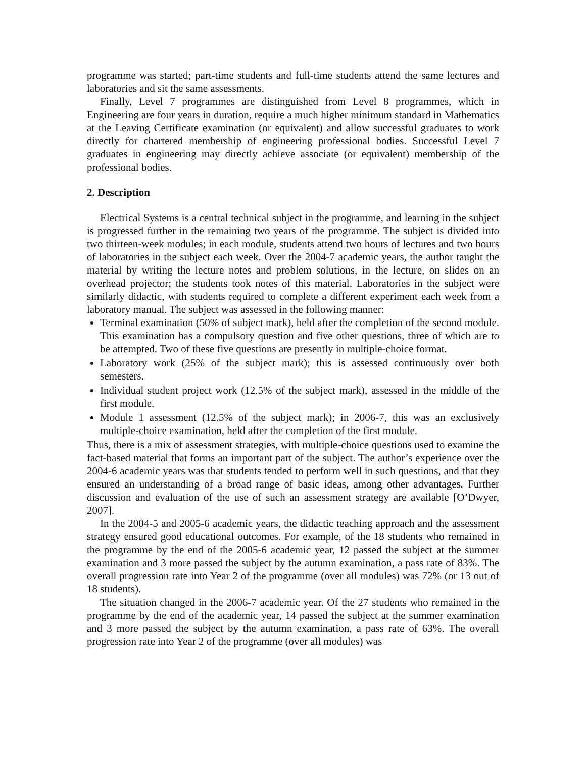programme was started; part-time students and full-time students attend the same lectures and laboratories and sit the same assessments.
Finally, Level 7 programmes are distinguished from Level 8 programmes, which in Engineering are four years in duration, require a much higher minimum standard in Mathematics at the Leaving Certificate examination (or equivalent) and allow successful graduates to work directly for chartered membership of engineering professional bodies. Successful Level 7 graduates in engineering may directly achieve associate (or equivalent) membership of the professional bodies.
2. Description
Electrical Systems is a central technical subject in the programme, and learning in the subject is progressed further in the remaining two years of the programme. The subject is divided into two thirteen-week modules; in each module, students attend two hours of lectures and two hours of laboratories in the subject each week. Over the 2004-7 academic years, the author taught the material by writing the lecture notes and problem solutions, in the lecture, on slides on an overhead projector; the students took notes of this material. Laboratories in the subject were similarly didactic, with students required to complete a different experiment each week from a laboratory manual. The subject was assessed in the following manner:
Terminal examination (50% of subject mark), held after the completion of the second module. This examination has a compulsory question and five other questions, three of which are to be attempted. Two of these five questions are presently in multiple-choice format.
Laboratory work (25% of the subject mark); this is assessed continuously over both semesters.
Individual student project work (12.5% of the subject mark), assessed in the middle of the first module.
Module 1 assessment (12.5% of the subject mark); in 2006-7, this was an exclusively multiple-choice examination, held after the completion of the first module.
Thus, there is a mix of assessment strategies, with multiple-choice questions used to examine the fact-based material that forms an important part of the subject. The author’s experience over the 2004-6 academic years was that students tended to perform well in such questions, and that they ensured an understanding of a broad range of basic ideas, among other advantages. Further discussion and evaluation of the use of such an assessment strategy are available [O’Dwyer, 2007].
In the 2004-5 and 2005-6 academic years, the didactic teaching approach and the assessment strategy ensured good educational outcomes. For example, of the 18 students who remained in the programme by the end of the 2005-6 academic year, 12 passed the subject at the summer examination and 3 more passed the subject by the autumn examination, a pass rate of 83%. The overall progression rate into Year 2 of the programme (over all modules) was 72% (or 13 out of 18 students).
The situation changed in the 2006-7 academic year. Of the 27 students who remained in the programme by the end of the academic year, 14 passed the subject at the summer examination and 3 more passed the subject by the autumn examination, a pass rate of 63%. The overall progression rate into Year 2 of the programme (over all modules) was